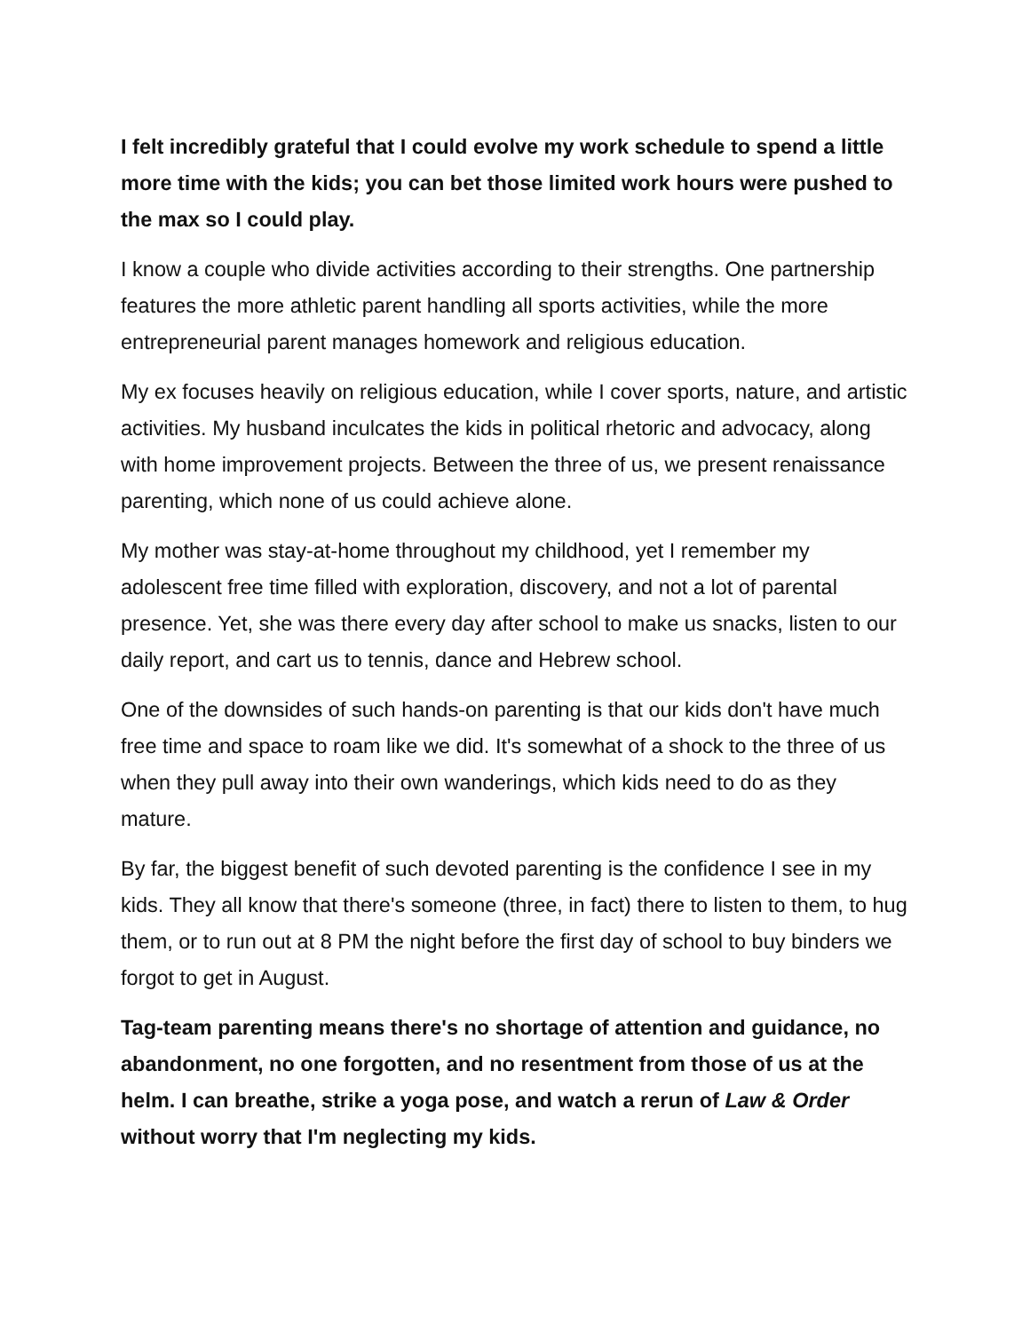I felt incredibly grateful that I could evolve my work schedule to spend a little more time with the kids; you can bet those limited work hours were pushed to the max so I could play.
I know a couple who divide activities according to their strengths. One partnership features the more athletic parent handling all sports activities, while the more entrepreneurial parent manages homework and religious education.
My ex focuses heavily on religious education, while I cover sports, nature, and artistic activities. My husband inculcates the kids in political rhetoric and advocacy, along with home improvement projects. Between the three of us, we present renaissance parenting, which none of us could achieve alone.
My mother was stay-at-home throughout my childhood, yet I remember my adolescent free time filled with exploration, discovery, and not a lot of parental presence. Yet, she was there every day after school to make us snacks, listen to our daily report, and cart us to tennis, dance and Hebrew school.
One of the downsides of such hands-on parenting is that our kids don't have much free time and space to roam like we did. It's somewhat of a shock to the three of us when they pull away into their own wanderings, which kids need to do as they mature.
By far, the biggest benefit of such devoted parenting is the confidence I see in my kids. They all know that there's someone (three, in fact) there to listen to them, to hug them, or to run out at 8 PM the night before the first day of school to buy binders we forgot to get in August.
Tag-team parenting means there's no shortage of attention and guidance, no abandonment, no one forgotten, and no resentment from those of us at the helm. I can breathe, strike a yoga pose, and watch a rerun of Law & Order without worry that I'm neglecting my kids.